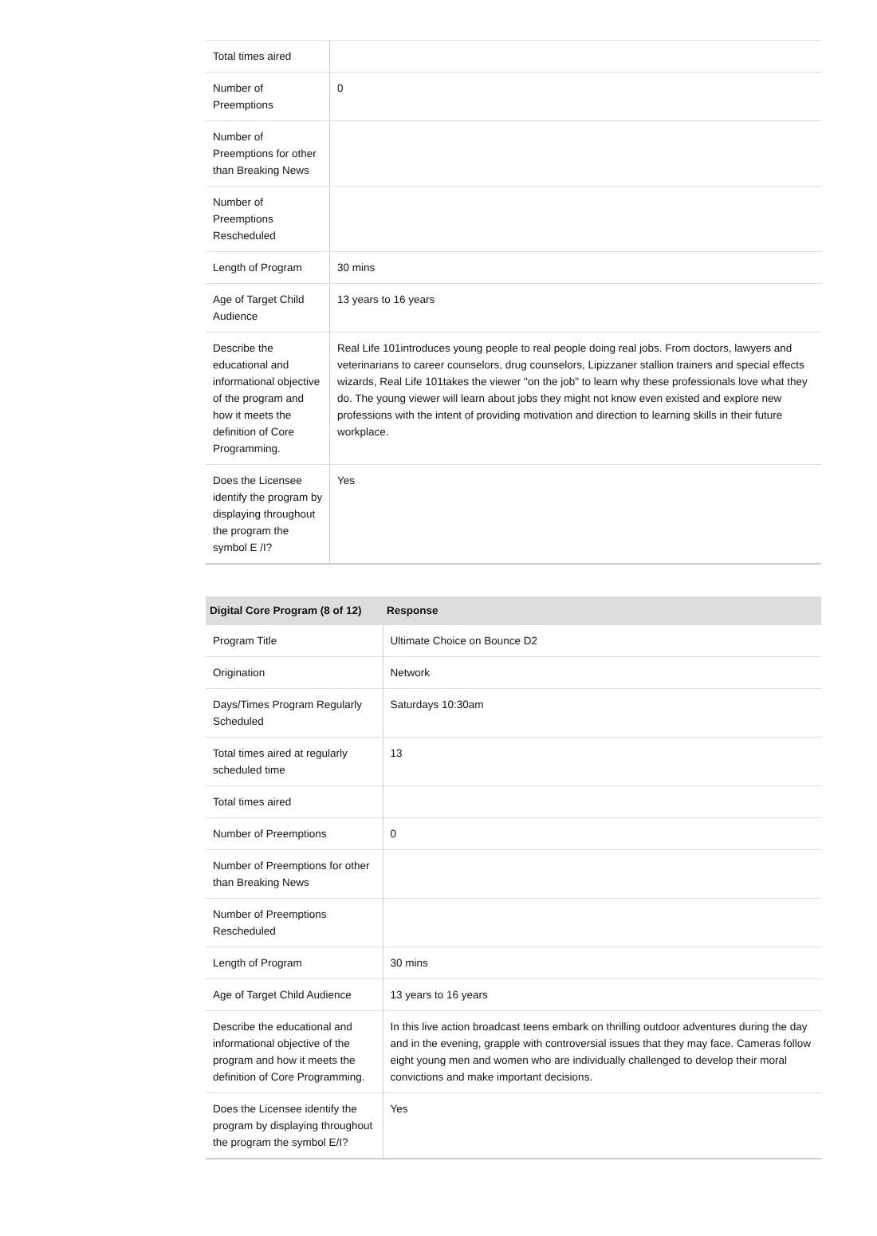| Total times aired | |
| Number of Preemptions | 0 |
| Number of Preemptions for other than Breaking News | |
| Number of Preemptions Rescheduled | |
| Length of Program | 30 mins |
| Age of Target Child Audience | 13 years to 16 years |
| Describe the educational and informational objective of the program and how it meets the definition of Core Programming. | Real Life 101introduces young people to real people doing real jobs. From doctors, lawyers and veterinarians to career counselors, drug counselors, Lipizzaner stallion trainers and special effects wizards, Real Life 101takes the viewer "on the job" to learn why these professionals love what they do. The young viewer will learn about jobs they might not know even existed and explore new professions with the intent of providing motivation and direction to learning skills in their future workplace. |
| Does the Licensee identify the program by displaying throughout the program the symbol E /I? | Yes |
| Digital Core Program (8 of 12) | Response |
| --- | --- |
| Program Title | Ultimate Choice on Bounce D2 |
| Origination | Network |
| Days/Times Program Regularly Scheduled | Saturdays 10:30am |
| Total times aired at regularly scheduled time | 13 |
| Total times aired | |
| Number of Preemptions | 0 |
| Number of Preemptions for other than Breaking News | |
| Number of Preemptions Rescheduled | |
| Length of Program | 30 mins |
| Age of Target Child Audience | 13 years to 16 years |
| Describe the educational and informational objective of the program and how it meets the definition of Core Programming. | In this live action broadcast teens embark on thrilling outdoor adventures during the day and in the evening, grapple with controversial issues that they may face. Cameras follow eight young men and women who are individually challenged to develop their moral convictions and make important decisions. |
| Does the Licensee identify the program by displaying throughout the program the symbol E/I? | Yes |